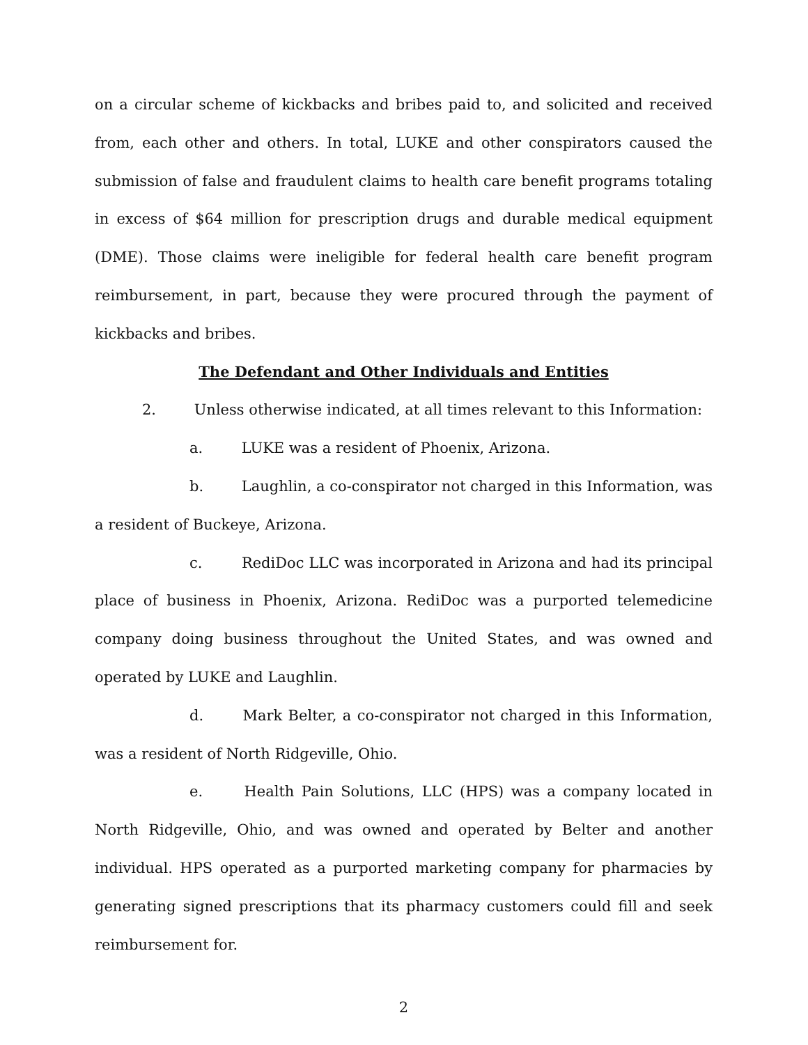on a circular scheme of kickbacks and bribes paid to, and solicited and received from, each other and others. In total, LUKE and other conspirators caused the submission of false and fraudulent claims to health care benefit programs totaling in excess of $64 million for prescription drugs and durable medical equipment (DME). Those claims were ineligible for federal health care benefit program reimbursement, in part, because they were procured through the payment of kickbacks and bribes.
The Defendant and Other Individuals and Entities
2. Unless otherwise indicated, at all times relevant to this Information:
a. LUKE was a resident of Phoenix, Arizona.
b. Laughlin, a co-conspirator not charged in this Information, was a resident of Buckeye, Arizona.
c. RediDoc LLC was incorporated in Arizona and had its principal place of business in Phoenix, Arizona. RediDoc was a purported telemedicine company doing business throughout the United States, and was owned and operated by LUKE and Laughlin.
d. Mark Belter, a co-conspirator not charged in this Information, was a resident of North Ridgeville, Ohio.
e. Health Pain Solutions, LLC (HPS) was a company located in North Ridgeville, Ohio, and was owned and operated by Belter and another individual. HPS operated as a purported marketing company for pharmacies by generating signed prescriptions that its pharmacy customers could fill and seek reimbursement for.
2